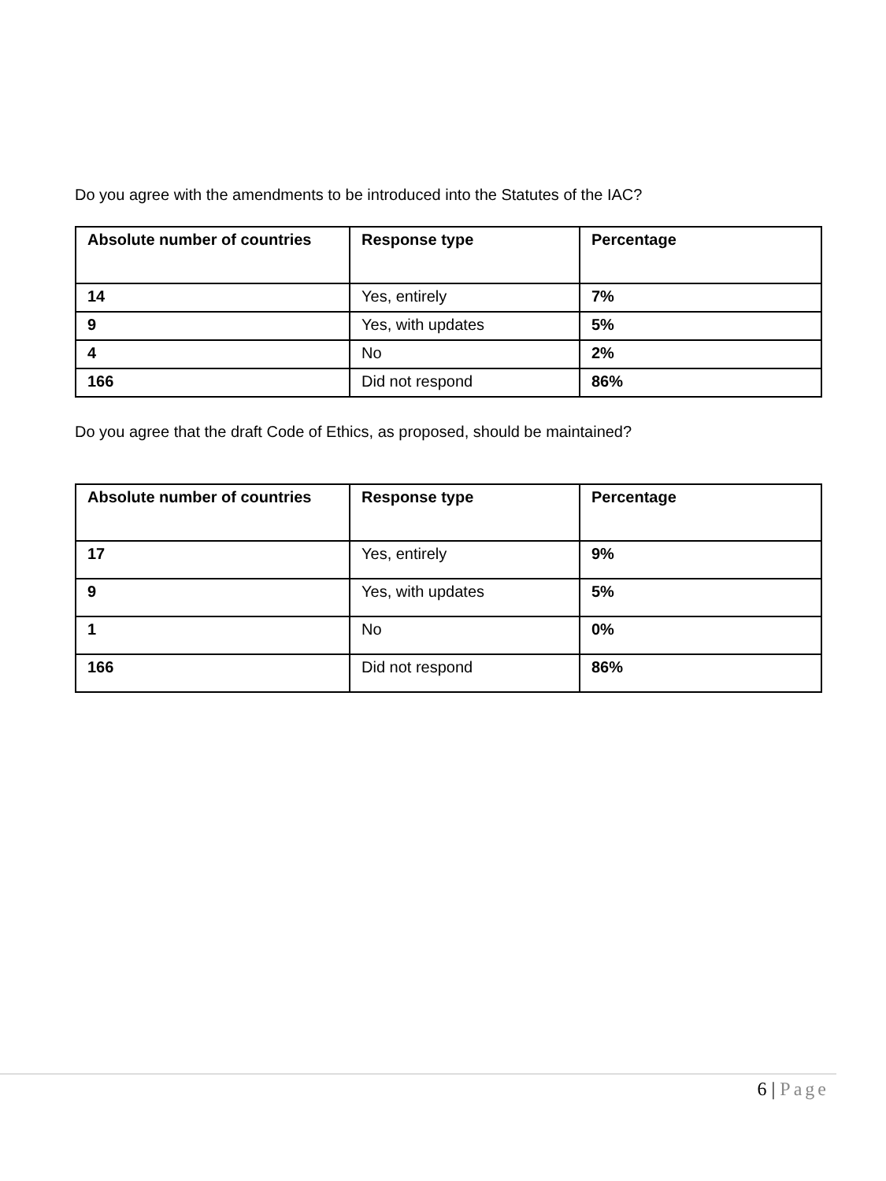Do you agree with the amendments to be introduced into the Statutes of the IAC?
| Absolute number of countries | Response type | Percentage |
| --- | --- | --- |
| 14 | Yes, entirely | 7% |
| 9 | Yes, with updates | 5% |
| 4 | No | 2% |
| 166 | Did not respond | 86% |
Do you agree that the draft Code of Ethics, as proposed, should be maintained?
| Absolute number of countries | Response type | Percentage |
| --- | --- | --- |
| 17 | Yes, entirely | 9% |
| 9 | Yes, with updates | 5% |
| 1 | No | 0% |
| 166 | Did not respond | 86% |
6 | Page